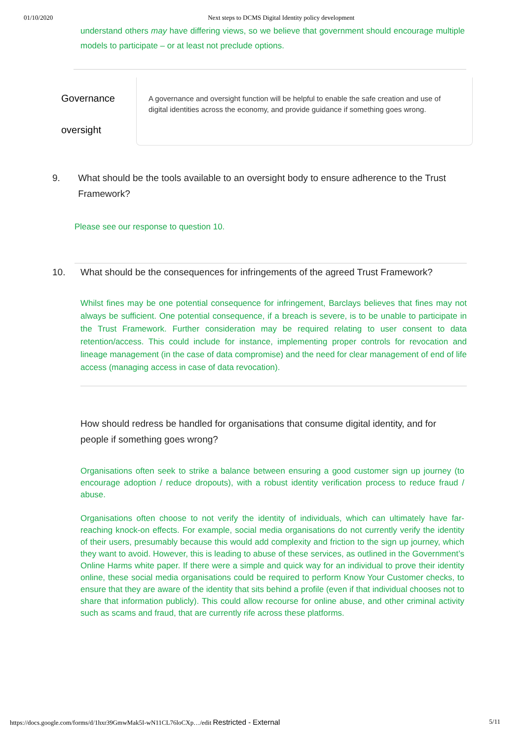01/10/2020 Next steps to DCMS Digital Identity policy development
understand others may have differing views, so we believe that government should encourage multiple models to participate – or at least not preclude options.
Governance
oversight
A governance and oversight function will be helpful to enable the safe creation and use of digital identities across the economy, and provide guidance if something goes wrong.
9. What should be the tools available to an oversight body to ensure adherence to the Trust Framework?
Please see our response to question 10.
10. What should be the consequences for infringements of the agreed Trust Framework?
Whilst fines may be one potential consequence for infringement, Barclays believes that fines may not always be sufficient. One potential consequence, if a breach is severe, is to be unable to participate in the Trust Framework. Further consideration may be required relating to user consent to data retention/access. This could include for instance, implementing proper controls for revocation and lineage management (in the case of data compromise) and the need for clear management of end of life access (managing access in case of data revocation).
How should redress be handled for organisations that consume digital identity, and for people if something goes wrong?
Organisations often seek to strike a balance between ensuring a good customer sign up journey (to encourage adoption / reduce dropouts), with a robust identity verification process to reduce fraud / abuse.
Organisations often choose to not verify the identity of individuals, which can ultimately have far-reaching knock-on effects. For example, social media organisations do not currently verify the identity of their users, presumably because this would add complexity and friction to the sign up journey, which they want to avoid. However, this is leading to abuse of these services, as outlined in the Government’s Online Harms white paper. If there were a simple and quick way for an individual to prove their identity online, these social media organisations could be required to perform Know Your Customer checks, to ensure that they are aware of the identity that sits behind a profile (even if that individual chooses not to share that information publicly). This could allow recourse for online abuse, and other criminal activity such as scams and fraud, that are currently rife across these platforms.
https://docs.google.com/forms/d/1hxr39GmwMak5I-wN11CL76loCXp…/edit Restricted - External 5/11